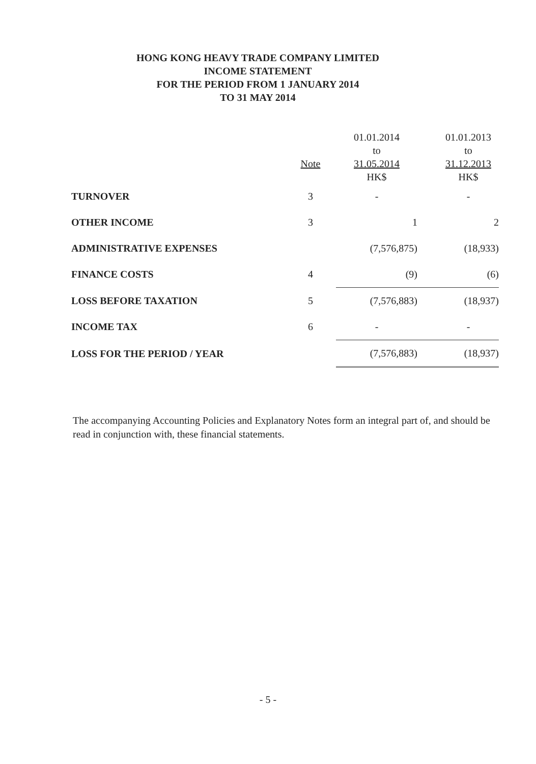HONG KONG HEAVY TRADE COMPANY LIMITED
INCOME STATEMENT
FOR THE PERIOD FROM 1 JANUARY 2014
TO 31 MAY 2014
| | Note | 01.01.2014 to 31.05.2014 HK$ | 01.01.2013 to 31.12.2013 HK$ |
| --- | --- | --- | --- |
| TURNOVER | 3 | - | - |
| OTHER INCOME | 3 | 1 | 2 |
| ADMINISTRATIVE EXPENSES | | (7,576,875) | (18,933) |
| FINANCE COSTS | 4 | (9) | (6) |
| LOSS BEFORE TAXATION | 5 | (7,576,883) | (18,937) |
| INCOME TAX | 6 | - | - |
| LOSS FOR THE PERIOD / YEAR | | (7,576,883) | (18,937) |
The accompanying Accounting Policies and Explanatory Notes form an integral part of, and should be read in conjunction with, these financial statements.
- 5 -